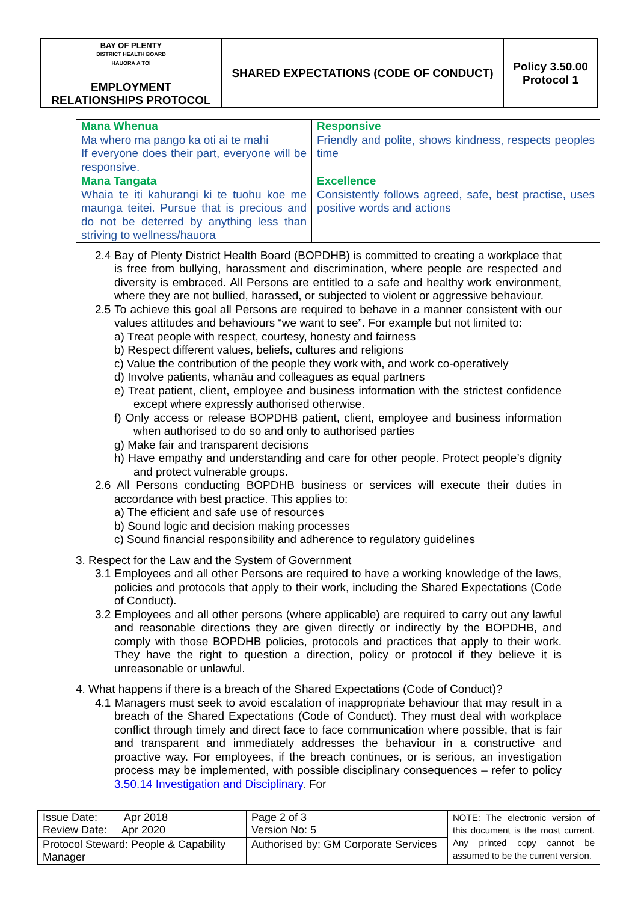| BAY OF PLENTY DISTRICT HEALTH BOARD HAUORA A TOI EMPLOYMENT RELATIONSHIPS PROTOCOL | SHARED EXPECTATIONS (CODE OF CONDUCT) | Policy 3.50.00 Protocol 1 |
| Mana Whenua Ma whero ma pango ka oti ai te mahi If everyone does their part, everyone will be responsive. | Responsive Friendly and polite, shows kindness, respects peoples time |
| Mana Tangata Whaia te iti kahurangi ki te tuohu koe me maunga teitei. Pursue that is precious and do not be deterred by anything less than striving to wellness/hauora | Excellence Consistently follows agreed, safe, best practise, uses positive words and actions |
2.4 Bay of Plenty District Health Board (BOPDHB) is committed to creating a workplace that is free from bullying, harassment and discrimination, where people are respected and diversity is embraced. All Persons are entitled to a safe and healthy work environment, where they are not bullied, harassed, or subjected to violent or aggressive behaviour.
2.5 To achieve this goal all Persons are required to behave in a manner consistent with our values attitudes and behaviours “we want to see”. For example but not limited to:
a) Treat people with respect, courtesy, honesty and fairness
b) Respect different values, beliefs, cultures and religions
c) Value the contribution of the people they work with, and work co-operatively
d) Involve patients, whanāu and colleagues as equal partners
e) Treat patient, client, employee and business information with the strictest confidence except where expressly authorised otherwise.
f) Only access or release BOPDHB patient, client, employee and business information when authorised to do so and only to authorised parties
g) Make fair and transparent decisions
h) Have empathy and understanding and care for other people. Protect people’s dignity and protect vulnerable groups.
2.6 All Persons conducting BOPDHB business or services will execute their duties in accordance with best practice. This applies to:
a) The efficient and safe use of resources
b) Sound logic and decision making processes
c) Sound financial responsibility and adherence to regulatory guidelines
3. Respect for the Law and the System of Government
3.1 Employees and all other Persons are required to have a working knowledge of the laws, policies and protocols that apply to their work, including the Shared Expectations (Code of Conduct).
3.2 Employees and all other persons (where applicable) are required to carry out any lawful and reasonable directions they are given directly or indirectly by the BOPDHB, and comply with those BOPDHB policies, protocols and practices that apply to their work. They have the right to question a direction, policy or protocol if they believe it is unreasonable or unlawful.
4. What happens if there is a breach of the Shared Expectations (Code of Conduct)?
4.1 Managers must seek to avoid escalation of inappropriate behaviour that may result in a breach of the Shared Expectations (Code of Conduct). They must deal with workplace conflict through timely and direct face to face communication where possible, that is fair and transparent and immediately addresses the behaviour in a constructive and proactive way. For employees, if the breach continues, or is serious, an investigation process may be implemented, with possible disciplinary consequences – refer to policy 3.50.14 Investigation and Disciplinary. For
| Issue Date: Apr 2018 Review Date: Apr 2020 | Page 2 of 3 Version No: 5 | NOTE: The electronic version of this document is the most current. Any printed copy cannot be assumed to be the current version. |
| Protocol Steward: People & Capability Manager | Authorised by: GM Corporate Services | |